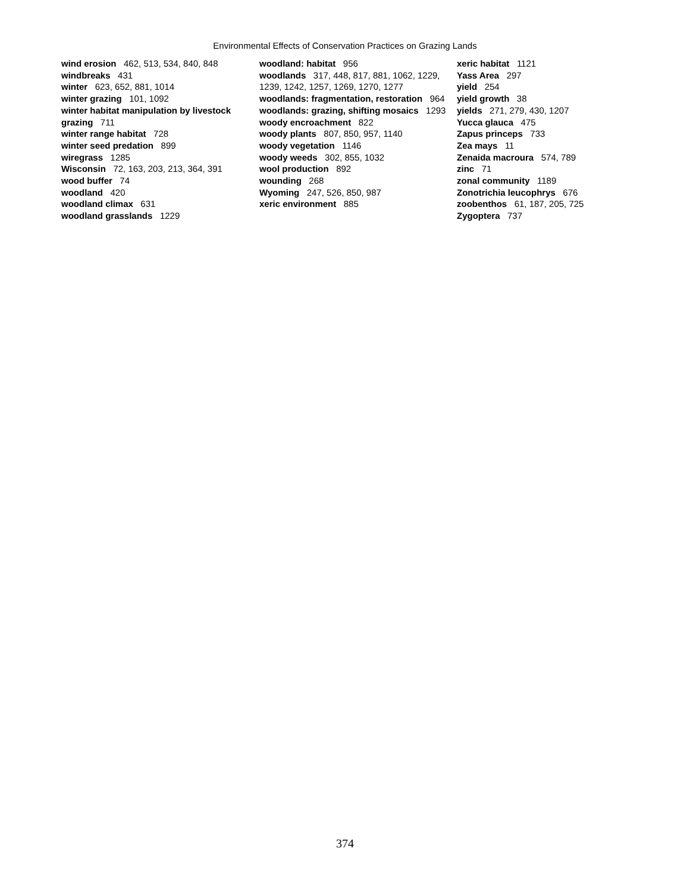Environmental Effects of Conservation Practices on Grazing Lands
wind erosion 462, 513, 534, 840, 848
windbreaks 431
winter 623, 652, 881, 1014
winter grazing 101, 1092
winter habitat manipulation by livestock grazing 711
winter range habitat 728
winter seed predation 899
wiregrass 1285
Wisconsin 72, 163, 203, 213, 364, 391
wood buffer 74
woodland 420
woodland climax 631
woodland grasslands 1229
woodland: habitat 956
woodlands 317, 448, 817, 881, 1062, 1229, 1239, 1242, 1257, 1269, 1270, 1277
woodlands: fragmentation, restoration 964
woodlands: grazing, shifting mosaics 1293
woody encroachment 822
woody plants 807, 850, 957, 1140
woody vegetation 1146
woody weeds 302, 855, 1032
wool production 892
wounding 268
Wyoming 247, 526, 850, 987
xeric environment 885
xeric habitat 1121
Yass Area 297
yield 254
yield growth 38
yields 271, 279, 430, 1207
Yucca glauca 475
Zapus princeps 733
Zea mays 11
Zenaida macroura 574, 789
zinc 71
zonal community 1189
Zonotrichia leucophrys 676
zoobenthos 61, 187, 205, 725
Zygoptera 737
374